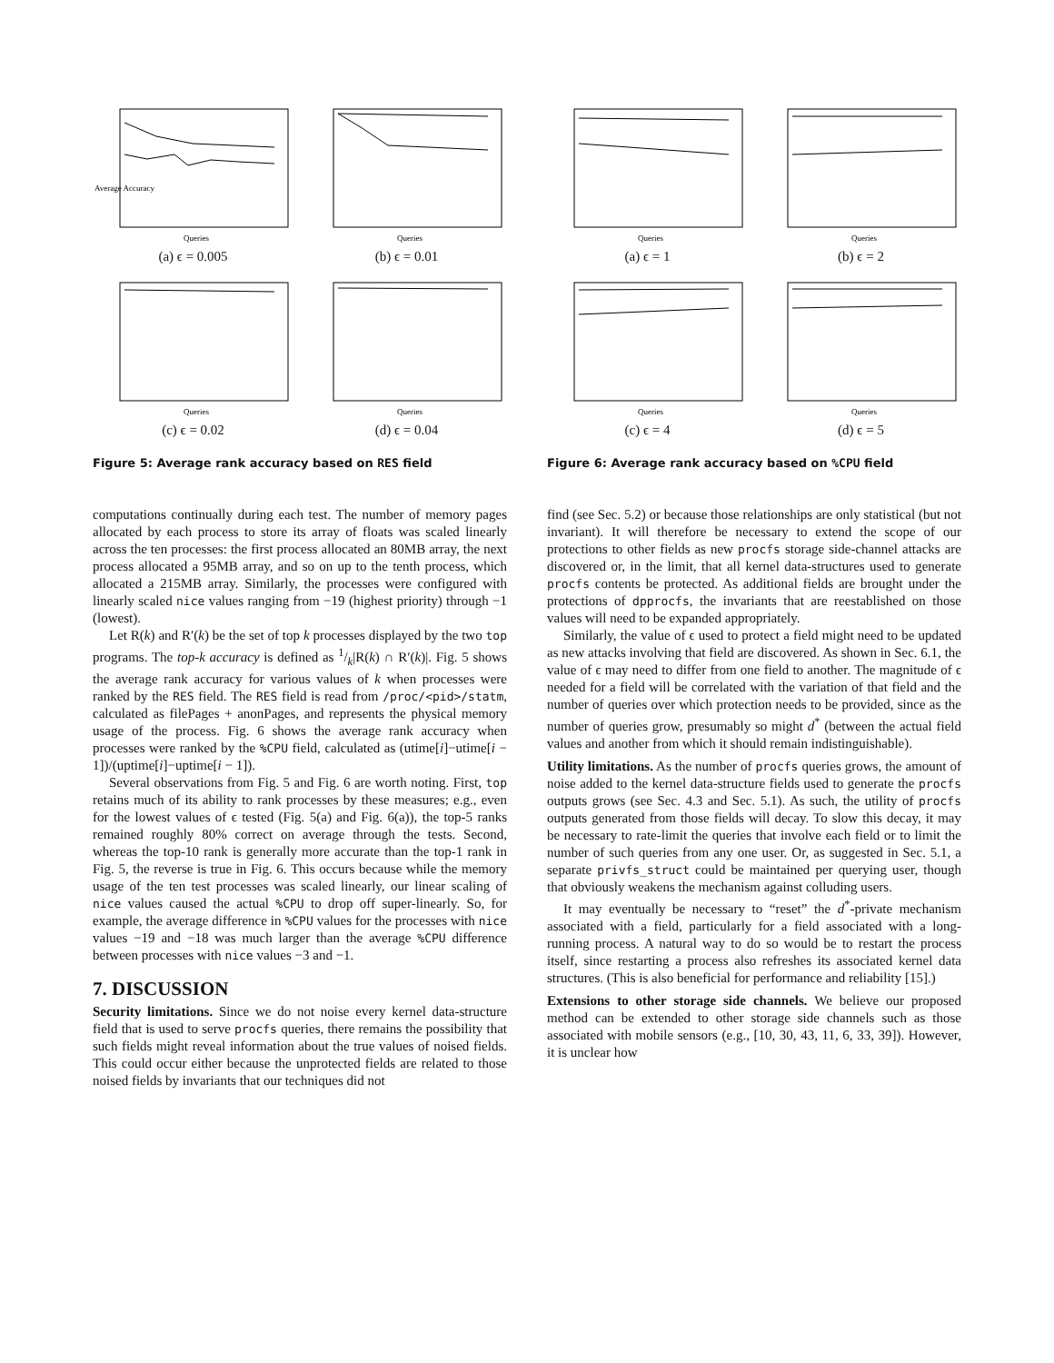Average Accuracy
Queries
(a) ϵ = 0.005
Queries
(b) ϵ = 0.01
Queries
(c) ϵ = 0.02
Queries
(d) ϵ = 0.04
Figure 5: Average rank accuracy based on RES field
Queries
(a) ϵ = 1
Queries
(b) ϵ = 2
Queries
(c) ϵ = 4
Queries
(d) ϵ = 5
Figure 6: Average rank accuracy based on %CPU field
computations continually during each test. The number of memory pages allocated by each process to store its array of floats was scaled linearly across the ten processes: the first process allocated an 80MB array, the next process allocated a 95MB array, and so on up to the tenth process, which allocated a 215MB array. Similarly, the processes were configured with linearly scaled nice values ranging from −19 (highest priority) through −1 (lowest).
Let R(k) and R′(k) be the set of top k processes displayed by the two top programs. The top-k accuracy is defined as 1/k|R(k) ∩ R′(k)|. Fig. 5 shows the average rank accuracy for various values of k when processes were ranked by the RES field. The RES field is read from /proc/<pid>/statm, calculated as filePages + anonPages, and represents the physical memory usage of the process. Fig. 6 shows the average rank accuracy when processes were ranked by the %CPU field, calculated as (utime[i]−utime[i − 1])/(uptime[i]−uptime[i − 1]).
Several observations from Fig. 5 and Fig. 6 are worth noting. First, top retains much of its ability to rank processes by these measures; e.g., even for the lowest values of ϵ tested (Fig. 5(a) and Fig. 6(a)), the top-5 ranks remained roughly 80% correct on average through the tests. Second, whereas the top-10 rank is generally more accurate than the top-1 rank in Fig. 5, the reverse is true in Fig. 6. This occurs because while the memory usage of the ten test processes was scaled linearly, our linear scaling of nice values caused the actual %CPU to drop off super-linearly. So, for example, the average difference in %CPU values for the processes with nice values −19 and −18 was much larger than the average %CPU difference between processes with nice values −3 and −1.
7. DISCUSSION
Security limitations. Since we do not noise every kernel data-structure field that is used to serve procfs queries, there remains the possibility that such fields might reveal information about the true values of noised fields. This could occur either because the unprotected fields are related to those noised fields by invariants that our techniques did not
find (see Sec. 5.2) or because those relationships are only statistical (but not invariant). It will therefore be necessary to extend the scope of our protections to other fields as new procfs storage side-channel attacks are discovered or, in the limit, that all kernel data-structures used to generate procfs contents be protected. As additional fields are brought under the protections of dpprocfs, the invariants that are reestablished on those values will need to be expanded appropriately.
Similarly, the value of ϵ used to protect a field might need to be updated as new attacks involving that field are discovered. As shown in Sec. 6.1, the value of ϵ may need to differ from one field to another. The magnitude of ϵ needed for a field will be correlated with the variation of that field and the number of queries over which protection needs to be provided, since as the number of queries grow, presumably so might d<sup>*</sup> (between the actual field values and another from which it should remain indistinguishable).
Utility limitations. As the number of procfs queries grows, the amount of noise added to the kernel data-structure fields used to generate the procfs outputs grows (see Sec. 4.3 and Sec. 5.1). As such, the utility of procfs outputs generated from those fields will decay. To slow this decay, it may be necessary to rate-limit the queries that involve each field or to limit the number of such queries from any one user. Or, as suggested in Sec. 5.1, a separate privfs_struct could be maintained per querying user, though that obviously weakens the mechanism against colluding users.
It may eventually be necessary to “reset” the d<sup>*</sup>-private mechanism associated with a field, particularly for a field associated with a long-running process. A natural way to do so would be to restart the process itself, since restarting a process also refreshes its associated kernel data structures. (This is also beneficial for performance and reliability [15].)
Extensions to other storage side channels. We believe our proposed method can be extended to other storage side channels such as those associated with mobile sensors (e.g., [10, 30, 43, 11, 6, 33, 39]). However, it is unclear how